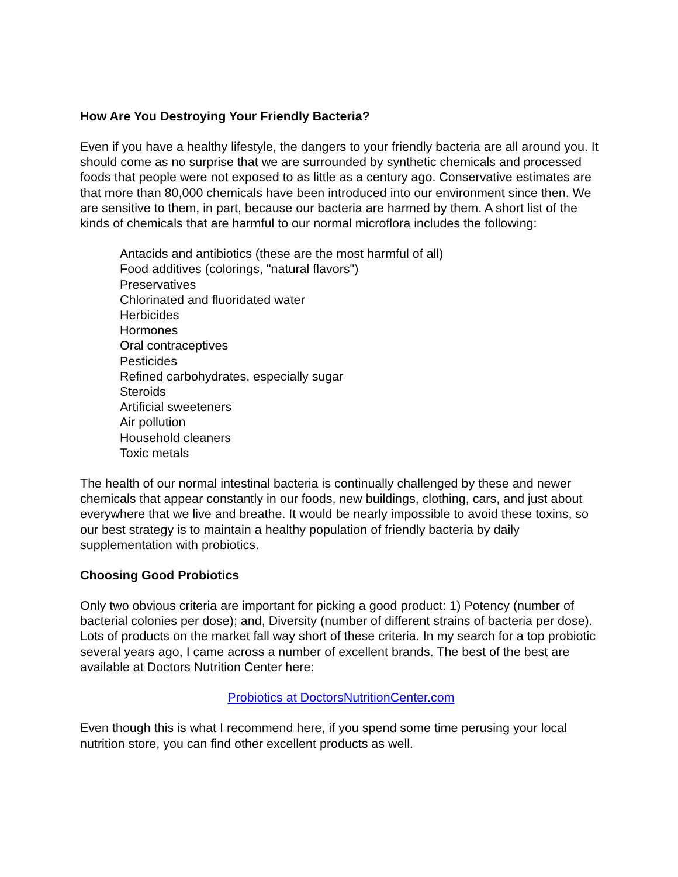How Are You Destroying Your Friendly Bacteria?
Even if you have a healthy lifestyle, the dangers to your friendly bacteria are all around you. It should come as no surprise that we are surrounded by synthetic chemicals and processed foods that people were not exposed to as little as a century ago. Conservative estimates are that more than 80,000 chemicals have been introduced into our environment since then. We are sensitive to them, in part, because our bacteria are harmed by them. A short list of the kinds of chemicals that are harmful to our normal microflora includes the following:
Antacids and antibiotics (these are the most harmful of all)
Food additives (colorings, "natural flavors")
Preservatives
Chlorinated and fluoridated water
Herbicides
Hormones
Oral contraceptives
Pesticides
Refined carbohydrates, especially sugar
Steroids
Artificial sweeteners
Air pollution
Household cleaners
Toxic metals
The health of our normal intestinal bacteria is continually challenged by these and newer chemicals that appear constantly in our foods, new buildings, clothing, cars, and just about everywhere that we live and breathe. It would be nearly impossible to avoid these toxins, so our best strategy is to maintain a healthy population of friendly bacteria by daily supplementation with probiotics.
Choosing Good Probiotics
Only two obvious criteria are important for picking a good product: 1) Potency (number of bacterial colonies per dose); and, Diversity (number of different strains of bacteria per dose). Lots of products on the market fall way short of these criteria. In my search for a top probiotic several years ago, I came across a number of excellent brands. The best of the best are available at Doctors Nutrition Center here:
Probiotics at DoctorsNutritionCenter.com
Even though this is what I recommend here, if you spend some time perusing your local nutrition store, you can find other excellent products as well.